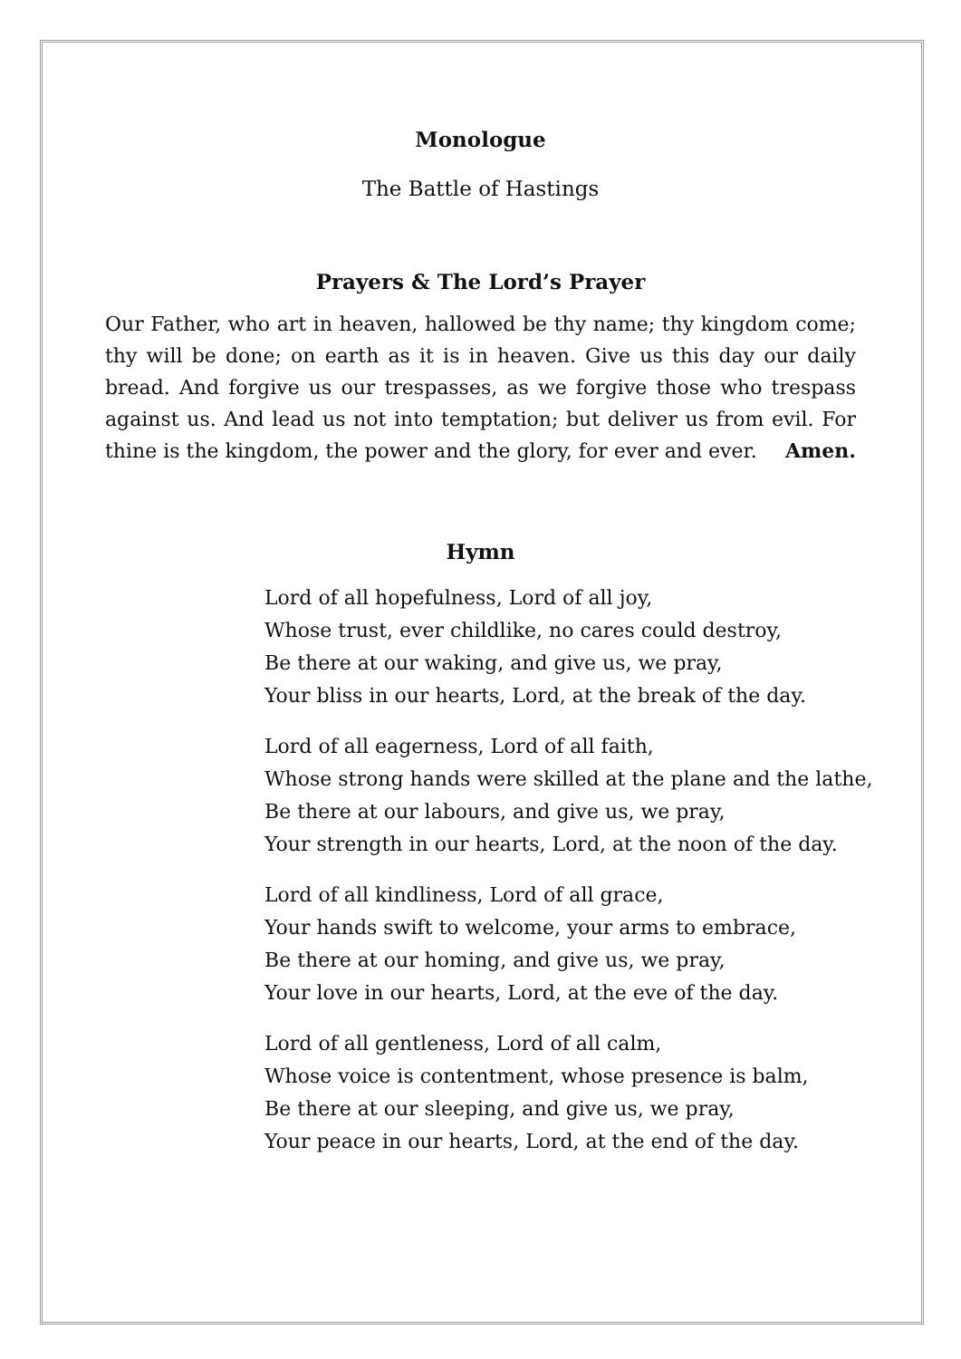Monologue
The Battle of Hastings
Prayers & The Lord’s Prayer
Our Father, who art in heaven, hallowed be thy name; thy kingdom come; thy will be done; on earth as it is in heaven. Give us this day our daily bread. And forgive us our trespasses, as we forgive those who trespass against us. And lead us not into temptation; but deliver us from evil. For thine is the kingdom, the power and the glory, for ever and ever. Amen.
Hymn
Lord of all hopefulness, Lord of all joy,
Whose trust, ever childlike, no cares could destroy,
Be there at our waking, and give us, we pray,
Your bliss in our hearts, Lord, at the break of the day.
Lord of all eagerness, Lord of all faith,
Whose strong hands were skilled at the plane and the lathe,
Be there at our labours, and give us, we pray,
Your strength in our hearts, Lord, at the noon of the day.
Lord of all kindliness, Lord of all grace,
Your hands swift to welcome, your arms to embrace,
Be there at our homing, and give us, we pray,
Your love in our hearts, Lord, at the eve of the day.
Lord of all gentleness, Lord of all calm,
Whose voice is contentment, whose presence is balm,
Be there at our sleeping, and give us, we pray,
Your peace in our hearts, Lord, at the end of the day.